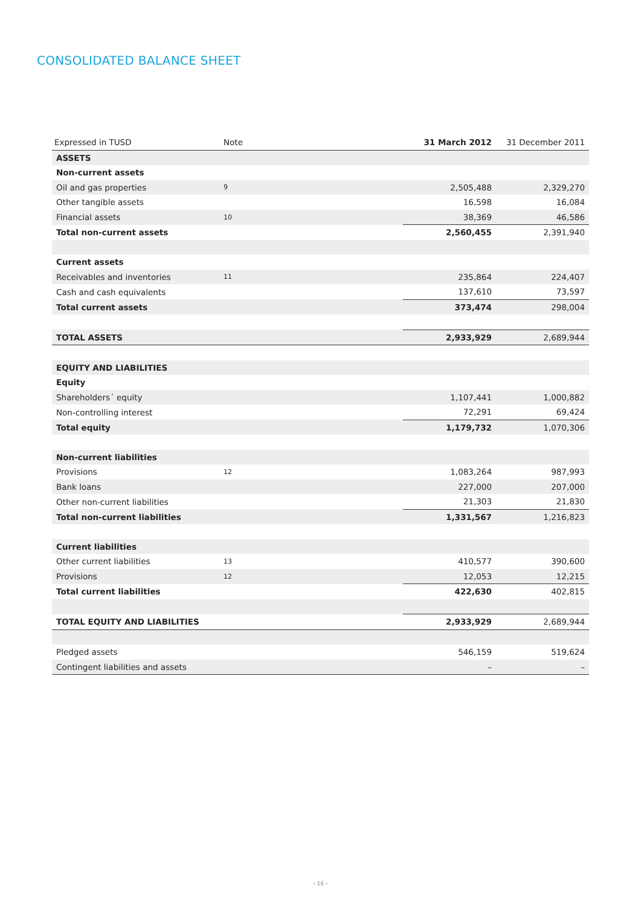CONSOLIDATED BALANCE SHEET
| Expressed in TUSD | Note | 31 March 2012 | 31 December 2011 |
| --- | --- | --- | --- |
| ASSETS | | | |
| Non-current assets | | | |
| Oil and gas properties | 9 | 2,505,488 | 2,329,270 |
| Other tangible assets | | 16,598 | 16,084 |
| Financial assets | 10 | 38,369 | 46,586 |
| Total non-current assets | | 2,560,455 | 2,391,940 |
| Current assets | | | |
| Receivables and inventories | 11 | 235,864 | 224,407 |
| Cash and cash equivalents | | 137,610 | 73,597 |
| Total current assets | | 373,474 | 298,004 |
| TOTAL ASSETS | | 2,933,929 | 2,689,944 |
| EQUITY AND LIABILITIES | | | |
| Equity | | | |
| Shareholders´ equity | | 1,107,441 | 1,000,882 |
| Non-controlling interest | | 72,291 | 69,424 |
| Total equity | | 1,179,732 | 1,070,306 |
| Non-current liabilities | | | |
| Provisions | 12 | 1,083,264 | 987,993 |
| Bank loans | | 227,000 | 207,000 |
| Other non-current liabilities | | 21,303 | 21,830 |
| Total non-current liabilities | | 1,331,567 | 1,216,823 |
| Current liabilities | | | |
| Other current liabilities | 13 | 410,577 | 390,600 |
| Provisions | 12 | 12,053 | 12,215 |
| Total current liabilities | | 422,630 | 402,815 |
| TOTAL EQUITY AND LIABILITIES | | 2,933,929 | 2,689,944 |
| Pledged assets | | 546,159 | 519,624 |
| Contingent liabilities and assets | | – | – |
› 16 ‹